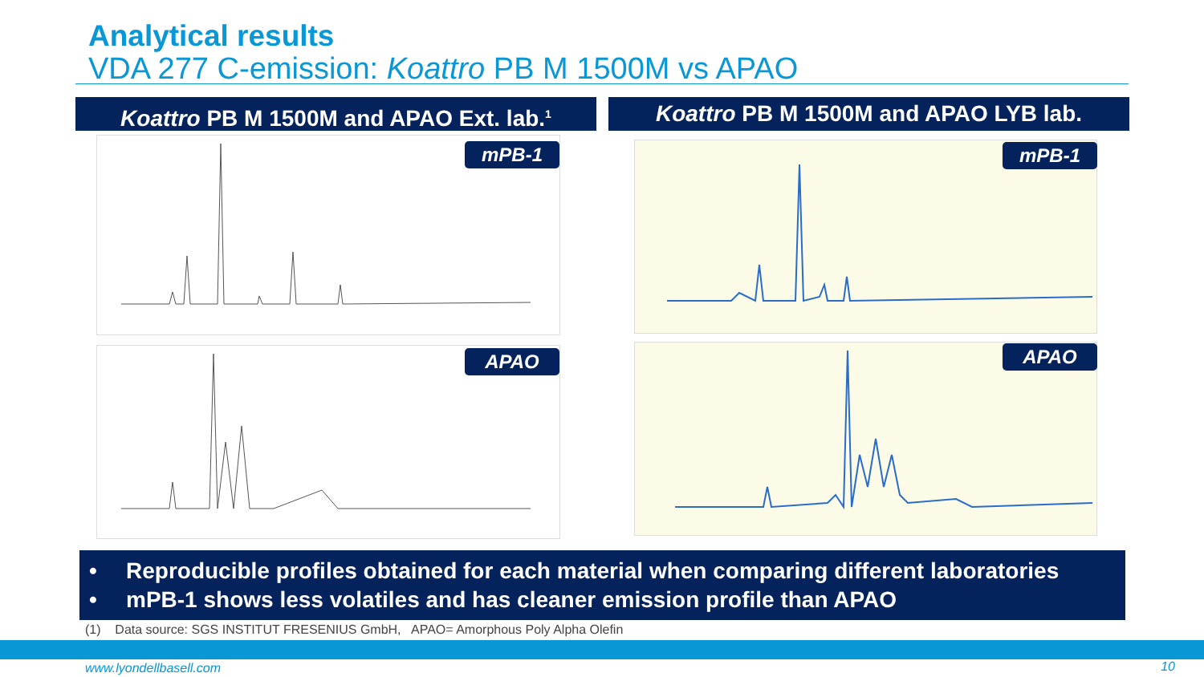Analytical results
VDA 277 C-emission: Koattro PB M 1500M vs APAO
Koattro PB M 1500M and APAO Ext. lab.<sup>1</sup> Koattro PB M 1500M and APAO LYB lab.
mPB-1
APAO
mPB-1
APAO
• Reproducible profiles obtained for each material when comparing different laboratories
• mPB-1 shows less volatiles and has cleaner emission profile than APAO
(1) Data source: SGS INSTITUT FRESENIUS GmbH, APAO= Amorphous Poly Alpha Olefin
www.lyondellbasell.com 10